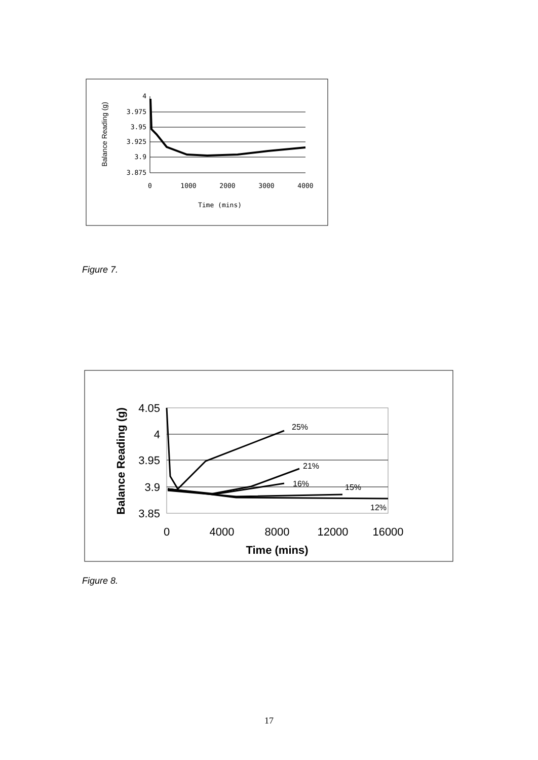4
3.975
3.95
3.925
3.9
3.875
0
1000
2000
3000
4000
Time (mins)
Balance Reading (g)
Figure 7.
25%
21%
16%
15%
12%
4.05
4
3.95
3.9
3.85
0
4000
8000
12000
16000
Time (mins)
Balance Reading (g)
Figure 8.
17